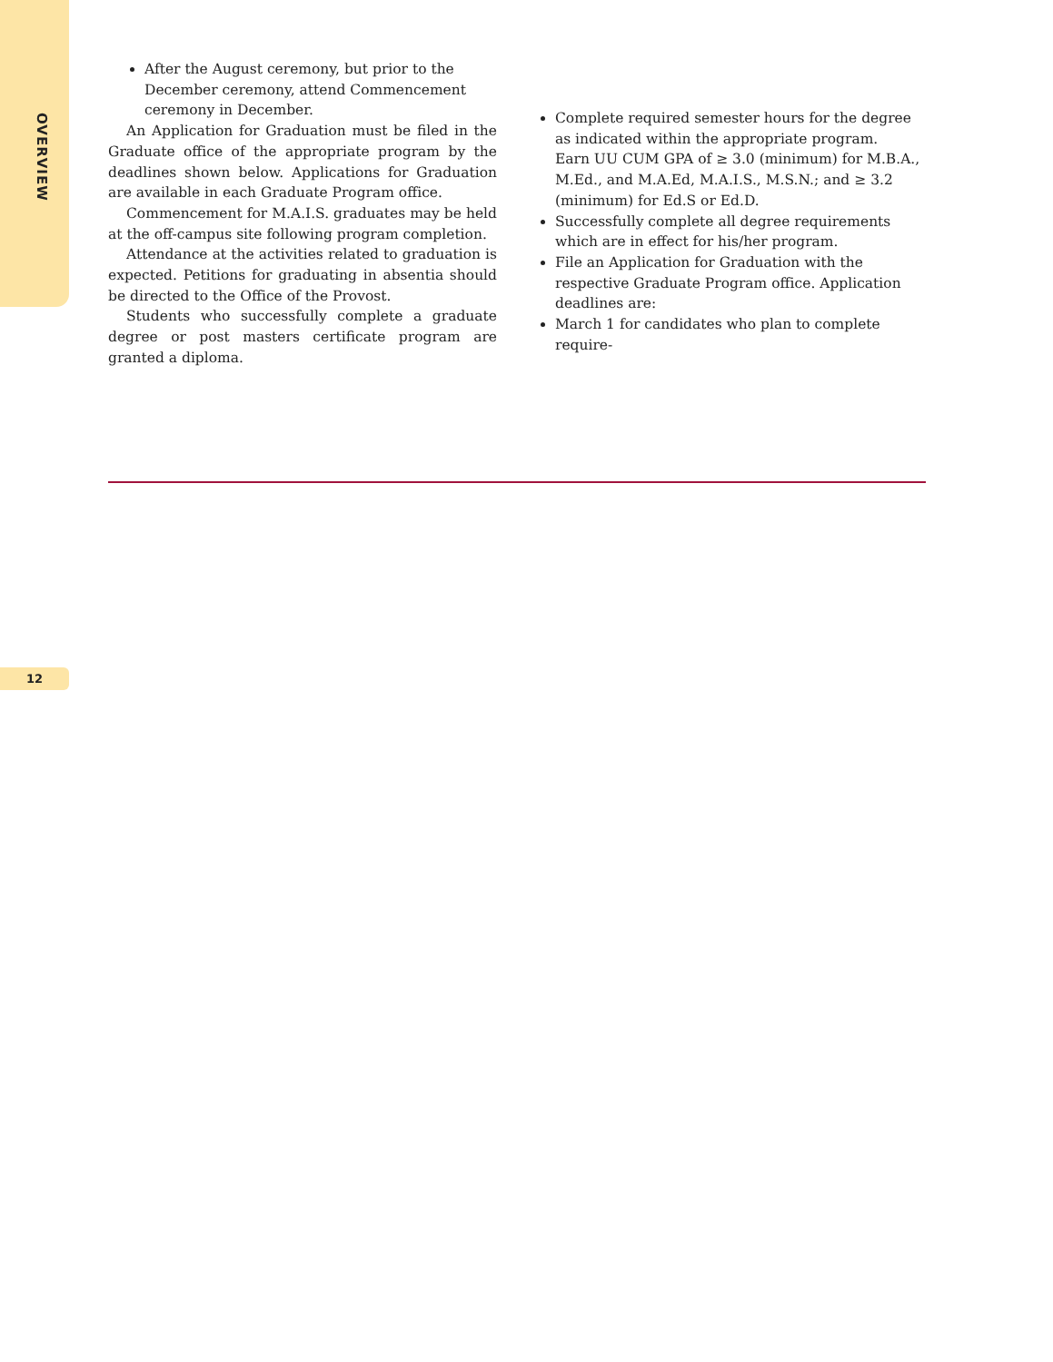OVERVIEW
After the August ceremony, but prior to the December ceremony, attend Commencement ceremony in December.
An Application for Graduation must be filed in the Graduate office of the appropriate program by the deadlines shown below. Applications for Graduation are available in each Graduate Program office.
Commencement for M.A.I.S. graduates may be held at the off-campus site following program completion.
Attendance at the activities related to graduation is expected. Petitions for graduating in absentia should be directed to the Office of the Provost.
Students who successfully complete a graduate degree or post masters certificate program are granted a diploma.
Complete required semester hours for the degree as indicated within the appropriate program.
Earn UU CUM GPA of ≥ 3.0 (minimum) for M.B.A., M.Ed., and M.A.Ed, M.A.I.S., M.S.N.; and ≥ 3.2 (minimum) for Ed.S or Ed.D.
Successfully complete all degree requirements which are in effect for his/her program.
File an Application for Graduation with the respective Graduate Program office. Application deadlines are:
March 1 for candidates who plan to complete require-
12